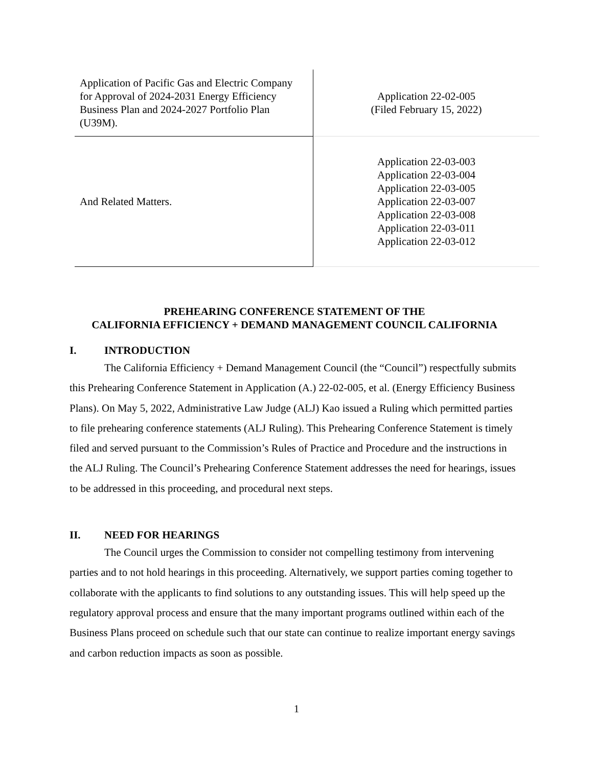| Application of Pacific Gas and Electric Company for Approval of 2024-2031 Energy Efficiency Business Plan and 2024-2027 Portfolio Plan (U39M). | Application 22-02-005 (Filed February 15, 2022) |
| And Related Matters. | Application 22-03-003 Application 22-03-004 Application 22-03-005 Application 22-03-007 Application 22-03-008 Application 22-03-011 Application 22-03-012 |
PREHEARING CONFERENCE STATEMENT OF THE
CALIFORNIA EFFICIENCY + DEMAND MANAGEMENT COUNCIL CALIFORNIA
I. INTRODUCTION
The California Efficiency + Demand Management Council (the “Council”) respectfully submits this Prehearing Conference Statement in Application (A.) 22-02-005, et al. (Energy Efficiency Business Plans). On May 5, 2022, Administrative Law Judge (ALJ) Kao issued a Ruling which permitted parties to file prehearing conference statements (ALJ Ruling). This Prehearing Conference Statement is timely filed and served pursuant to the Commission’s Rules of Practice and Procedure and the instructions in the ALJ Ruling. The Council’s Prehearing Conference Statement addresses the need for hearings, issues to be addressed in this proceeding, and procedural next steps.
II. NEED FOR HEARINGS
The Council urges the Commission to consider not compelling testimony from intervening parties and to not hold hearings in this proceeding. Alternatively, we support parties coming together to collaborate with the applicants to find solutions to any outstanding issues. This will help speed up the regulatory approval process and ensure that the many important programs outlined within each of the Business Plans proceed on schedule such that our state can continue to realize important energy savings and carbon reduction impacts as soon as possible.
1